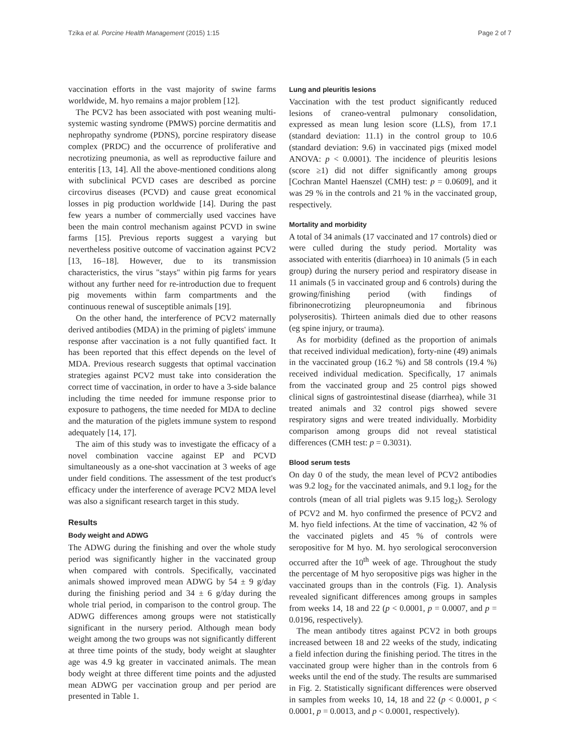Tzika et al. Porcine Health Management (2015) 1:15 Page 2 of 7
vaccination efforts in the vast majority of swine farms worldwide, M. hyo remains a major problem [12].
The PCV2 has been associated with post weaning multi-systemic wasting syndrome (PMWS) porcine dermatitis and nephropathy syndrome (PDNS), porcine respiratory disease complex (PRDC) and the occurrence of proliferative and necrotizing pneumonia, as well as reproductive failure and enteritis [13, 14]. All the above-mentioned conditions along with subclinical PCVD cases are described as porcine circovirus diseases (PCVD) and cause great economical losses in pig production worldwide [14]. During the past few years a number of commercially used vaccines have been the main control mechanism against PCVD in swine farms [15]. Previous reports suggest a varying but nevertheless positive outcome of vaccination against PCV2 [13, 16–18]. However, due to its transmission characteristics, the virus "stays" within pig farms for years without any further need for re-introduction due to frequent pig movements within farm compartments and the continuous renewal of susceptible animals [19].
On the other hand, the interference of PCV2 maternally derived antibodies (MDA) in the priming of piglets' immune response after vaccination is a not fully quantified fact. It has been reported that this effect depends on the level of MDA. Previous research suggests that optimal vaccination strategies against PCV2 must take into consideration the correct time of vaccination, in order to have a 3-side balance including the time needed for immune response prior to exposure to pathogens, the time needed for MDA to decline and the maturation of the piglets immune system to respond adequately [14, 17].
The aim of this study was to investigate the efficacy of a novel combination vaccine against EP and PCVD simultaneously as a one-shot vaccination at 3 weeks of age under field conditions. The assessment of the test product's efficacy under the interference of average PCV2 MDA level was also a significant research target in this study.
Results
Body weight and ADWG
The ADWG during the finishing and over the whole study period was significantly higher in the vaccinated group when compared with controls. Specifically, vaccinated animals showed improved mean ADWG by 54 ± 9 g/day during the finishing period and 34 ± 6 g/day during the whole trial period, in comparison to the control group. The ADWG differences among groups were not statistically significant in the nursery period. Although mean body weight among the two groups was not significantly different at three time points of the study, body weight at slaughter age was 4.9 kg greater in vaccinated animals. The mean body weight at three different time points and the adjusted mean ADWG per vaccination group and per period are presented in Table 1.
Lung and pleuritis lesions
Vaccination with the test product significantly reduced lesions of craneo-ventral pulmonary consolidation, expressed as mean lung lesion score (LLS), from 17.1 (standard deviation: 11.1) in the control group to 10.6 (standard deviation: 9.6) in vaccinated pigs (mixed model ANOVA: p < 0.0001). The incidence of pleuritis lesions (score ≥1) did not differ significantly among groups [Cochran Mantel Haenszel (CMH) test: p = 0.0609], and it was 29 % in the controls and 21 % in the vaccinated group, respectively.
Mortality and morbidity
A total of 34 animals (17 vaccinated and 17 controls) died or were culled during the study period. Mortality was associated with enteritis (diarrhoea) in 10 animals (5 in each group) during the nursery period and respiratory disease in 11 animals (5 in vaccinated group and 6 controls) during the growing/finishing period (with findings of fibrinonecrotizing pleuropneumonia and fibrinous polyserositis). Thirteen animals died due to other reasons (eg spine injury, or trauma).
As for morbidity (defined as the proportion of animals that received individual medication), forty-nine (49) animals in the vaccinated group (16.2 %) and 58 controls (19.4 %) received individual medication. Specifically, 17 animals from the vaccinated group and 25 control pigs showed clinical signs of gastrointestinal disease (diarrhea), while 31 treated animals and 32 control pigs showed severe respiratory signs and were treated individually. Morbidity comparison among groups did not reveal statistical differences (CMH test: p = 0.3031).
Blood serum tests
On day 0 of the study, the mean level of PCV2 antibodies was 9.2 log<sub>2</sub> for the vaccinated animals, and 9.1 log<sub>2</sub> for the controls (mean of all trial piglets was 9.15 log<sub>2</sub>). Serology of PCV2 and M. hyo confirmed the presence of PCV2 and M. hyo field infections. At the time of vaccination, 42 % of the vaccinated piglets and 45 % of controls were seropositive for M hyo. M. hyo serological seroconversion occurred after the 10<sup>th</sup> week of age. Throughout the study the percentage of M hyo seropositive pigs was higher in the vaccinated groups than in the controls (Fig. 1). Analysis revealed significant differences among groups in samples from weeks 14, 18 and 22 (p < 0.0001, p = 0.0007, and p = 0.0196, respectively).
The mean antibody titres against PCV2 in both groups increased between 18 and 22 weeks of the study, indicating a field infection during the finishing period. The titres in the vaccinated group were higher than in the controls from 6 weeks until the end of the study. The results are summarised in Fig. 2. Statistically significant differences were observed in samples from weeks 10, 14, 18 and 22 (p < 0.0001, p < 0.0001, p = 0.0013, and p < 0.0001, respectively).